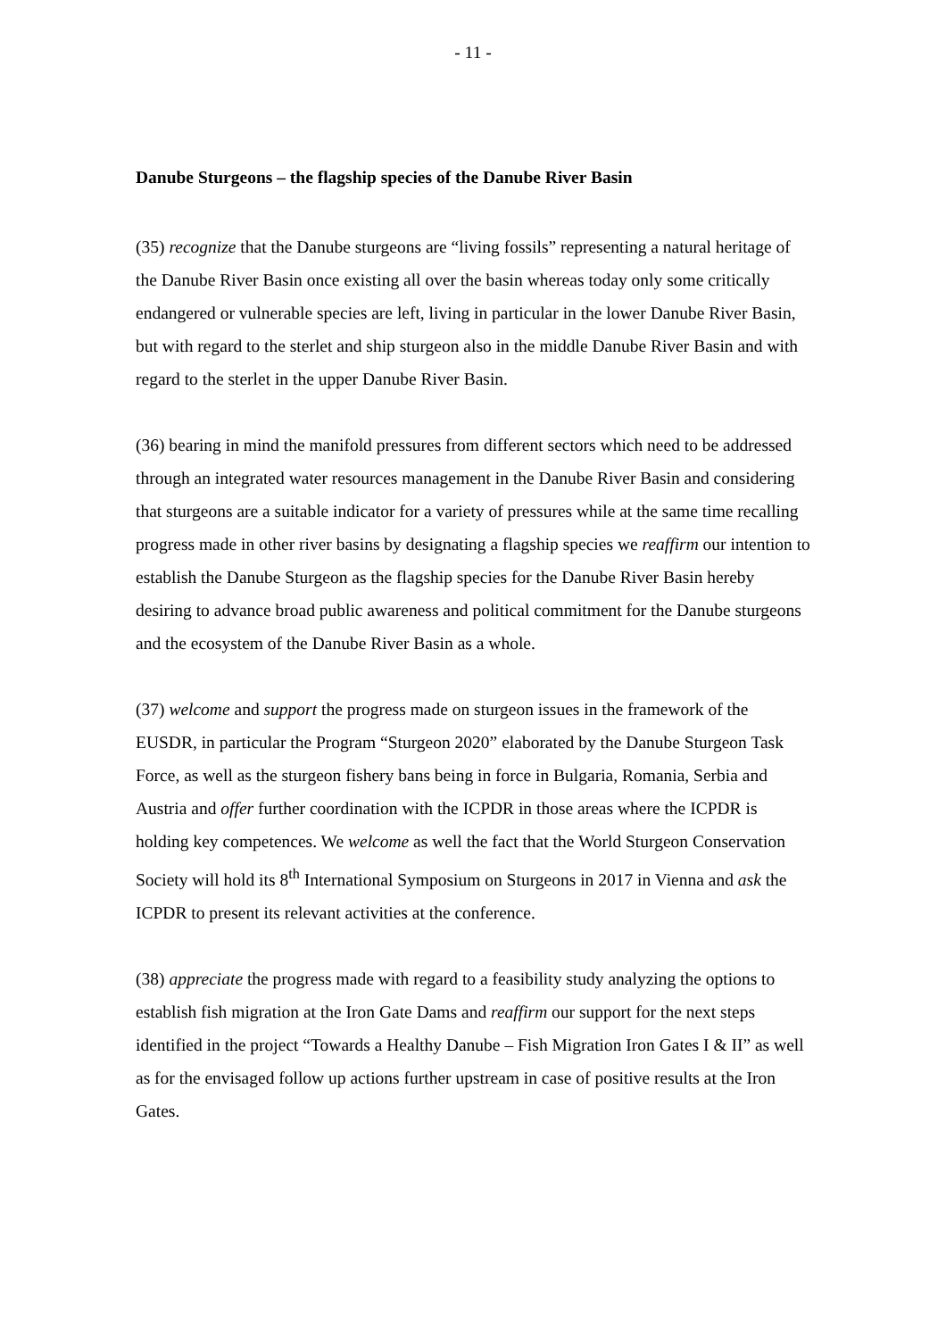- 11 -
Danube Sturgeons – the flagship species of the Danube River Basin
(35) recognize that the Danube sturgeons are “living fossils” representing a natural heritage of the Danube River Basin once existing all over the basin whereas today only some critically endangered or vulnerable species are left, living in particular in the lower Danube River Basin, but with regard to the sterlet and ship sturgeon also in the middle Danube River Basin and with regard to the sterlet in the upper Danube River Basin.
(36) bearing in mind the manifold pressures from different sectors which need to be addressed through an integrated water resources management in the Danube River Basin and considering that sturgeons are a suitable indicator for a variety of pressures while at the same time recalling progress made in other river basins by designating a flagship species we reaffirm our intention to establish the Danube Sturgeon as the flagship species for the Danube River Basin hereby desiring to advance broad public awareness and political commitment for the Danube sturgeons and the ecosystem of the Danube River Basin as a whole.
(37) welcome and support the progress made on sturgeon issues in the framework of the EUSDR, in particular the Program “Sturgeon 2020” elaborated by the Danube Sturgeon Task Force, as well as the sturgeon fishery bans being in force in Bulgaria, Romania, Serbia and Austria and offer further coordination with the ICPDR in those areas where the ICPDR is holding key competences. We welcome as well the fact that the World Sturgeon Conservation Society will hold its 8<sup>th</sup> International Symposium on Sturgeons in 2017 in Vienna and ask the ICPDR to present its relevant activities at the conference.
(38) appreciate the progress made with regard to a feasibility study analyzing the options to establish fish migration at the Iron Gate Dams and reaffirm our support for the next steps identified in the project “Towards a Healthy Danube – Fish Migration Iron Gates I & II” as well as for the envisaged follow up actions further upstream in case of positive results at the Iron Gates.